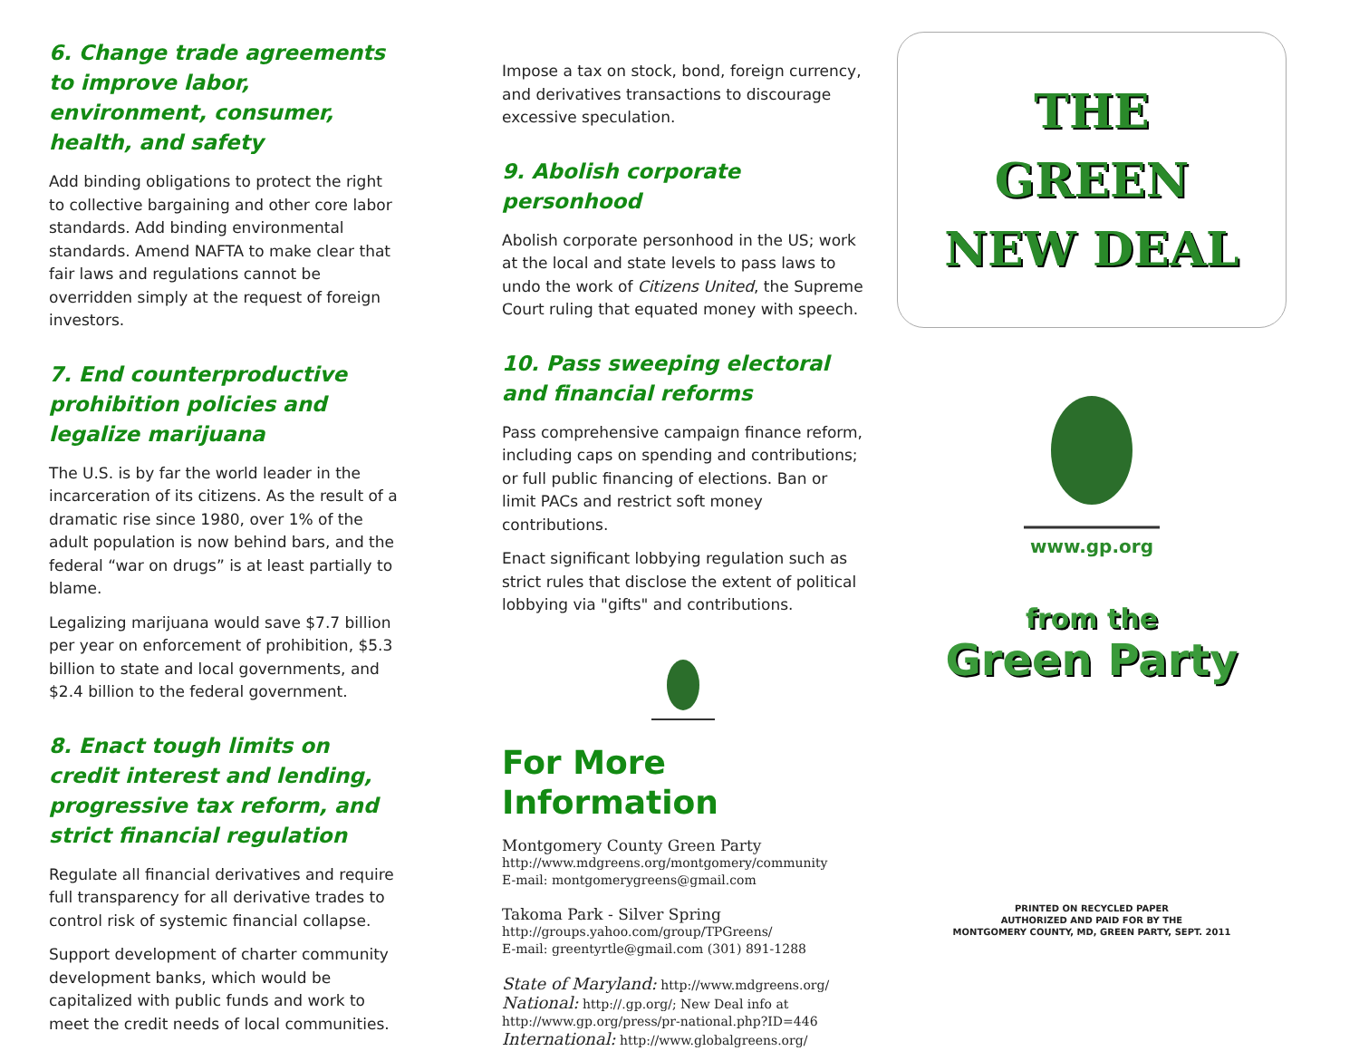6. Change trade agreements to improve labor, environment, consumer, health, and safety
Add binding obligations to protect the right to collective bargaining and other core labor standards. Add binding environmental standards. Amend NAFTA to make clear that fair laws and regulations cannot be overridden simply at the request of foreign investors.
7. End counterproductive prohibition policies and legalize marijuana
The U.S. is by far the world leader in the incarceration of its citizens. As the result of a dramatic rise since 1980, over 1% of the adult population is now behind bars, and the federal “war on drugs” is at least partially to blame.
Legalizing marijuana would save $7.7 billion per year on enforcement of prohibition, $5.3 billion to state and local governments, and $2.4 billion to the federal government.
8. Enact tough limits on credit interest and lending, progressive tax reform, and strict financial regulation
Regulate all financial derivatives and require full transparency for all derivative trades to control risk of systemic financial collapse.
Support development of charter community development banks, which would be capitalized with public funds and work to meet the credit needs of local communities.
Impose a tax on stock, bond, foreign currency, and derivatives transactions to discourage excessive speculation.
9. Abolish corporate personhood
Abolish corporate personhood in the US; work at the local and state levels to pass laws to undo the work of Citizens United, the Supreme Court ruling that equated money with speech.
10. Pass sweeping electoral and financial reforms
Pass comprehensive campaign finance reform, including caps on spending and contributions; or full public financing of elections. Ban or limit PACs and restrict soft money contributions.
Enact significant lobbying regulation such as strict rules that disclose the extent of political lobbying via "gifts" and contributions.
For More Information
Montgomery County Green Party
http://www.mdgreens.org/montgomery/community
E-mail: montgomerygreens@gmail.com
Takoma Park - Silver Spring
http://groups.yahoo.com/group/TPGreens/
E-mail: greentyrtle@gmail.com (301) 891-1288
State of Maryland: http://www.mdgreens.org/
National: http://.gp.org/; New Deal info at
http://www.gp.org/press/pr-national.php?ID=446
International: http://www.globalgreens.org/
THE
GREEN
NEW DEAL
www.gp.org
from the
Green Party
PRINTED ON RECYCLED PAPER
AUTHORIZED AND PAID FOR BY THE
MONTGOMERY COUNTY, MD, GREEN PARTY, SEPT. 2011